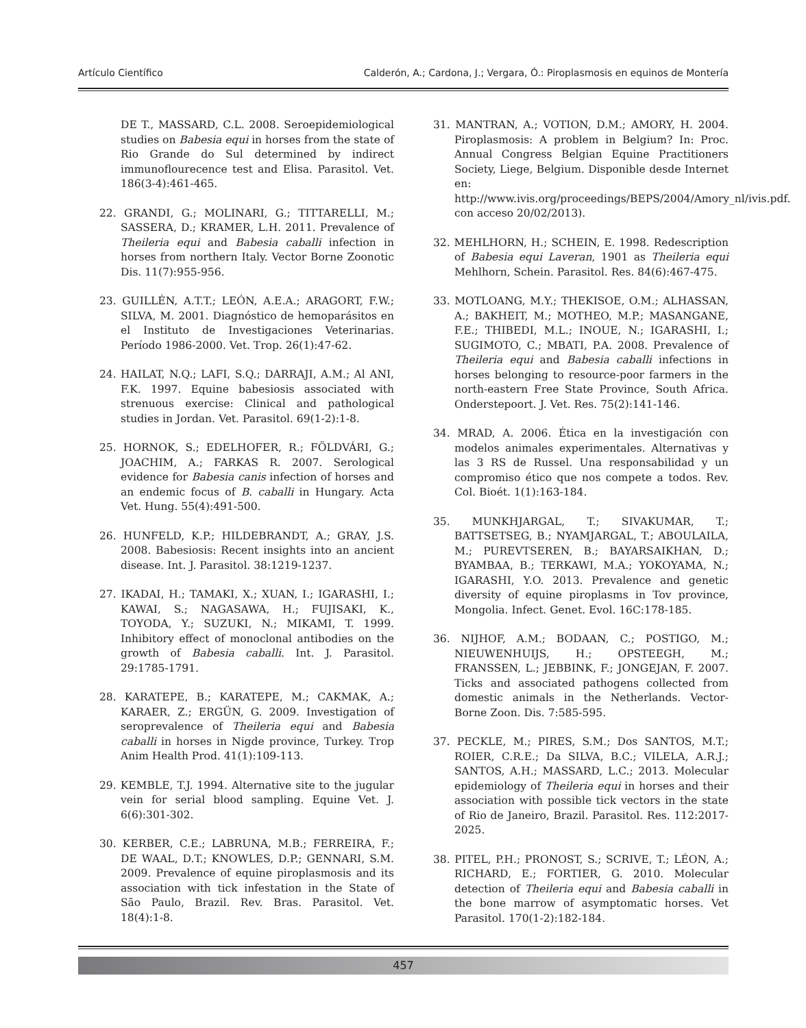Artículo Científico Calderón, A.; Cardona, J.; Vergara, Ó.: Piroplasmosis en equinos de Montería
DE T., MASSARD, C.L. 2008. Seroepidemiological studies on Babesia equi in horses from the state of Rio Grande do Sul determined by indirect immunoflourecence test and Elisa. Parasitol. Vet. 186(3-4):461-465.
22. GRANDI, G.; MOLINARI, G.; TITTARELLI, M.; SASSERA, D.; KRAMER, L.H. 2011. Prevalence of Theileria equi and Babesia caballi infection in horses from northern Italy. Vector Borne Zoonotic Dis. 11(7):955-956.
23. GUILLÉN, A.T.T.; LEÓN, A.E.A.; ARAGORT, F.W.; SILVA, M. 2001. Diagnóstico de hemoparásitos en el Instituto de Investigaciones Veterinarias. Período 1986-2000. Vet. Trop. 26(1):47-62.
24. HAILAT, N.Q.; LAFI, S.Q.; DARRAJI, A.M.; Al ANI, F.K. 1997. Equine babesiosis associated with strenuous exercise: Clinical and pathological studies in Jordan. Vet. Parasitol. 69(1-2):1-8.
25. HORNOK, S.; EDELHOFER, R.; FÖLDVÁRI, G.; JOACHIM, A.; FARKAS R. 2007. Serological evidence for Babesia canis infection of horses and an endemic focus of B. caballi in Hungary. Acta Vet. Hung. 55(4):491-500.
26. HUNFELD, K.P.; HILDEBRANDT, A.; GRAY, J.S. 2008. Babesiosis: Recent insights into an ancient disease. Int. J. Parasitol. 38:1219-1237.
27. IKADAI, H.; TAMAKI, X.; XUAN, I.; IGARASHI, I.; KAWAI, S.; NAGASAWA, H.; FUJISAKI, K., TOYODA, Y.; SUZUKI, N.; MIKAMI, T. 1999. Inhibitory effect of monoclonal antibodies on the growth of Babesia caballi. Int. J. Parasitol. 29:1785-1791.
28. KARATEPE, B.; KARATEPE, M.; CAKMAK, A.; KARAER, Z.; ERGÜN, G. 2009. Investigation of seroprevalence of Theileria equi and Babesia caballi in horses in Nigde province, Turkey. Trop Anim Health Prod. 41(1):109-113.
29. KEMBLE, T.J. 1994. Alternative site to the jugular vein for serial blood sampling. Equine Vet. J. 6(6):301-302.
30. KERBER, C.E.; LABRUNA, M.B.; FERREIRA, F.; DE WAAL, D.T.; KNOWLES, D.P.; GENNARI, S.M. 2009. Prevalence of equine piroplasmosis and its association with tick infestation in the State of São Paulo, Brazil. Rev. Bras. Parasitol. Vet. 18(4):1-8.
31. MANTRAN, A.; VOTION, D.M.; AMORY, H. 2004. Piroplasmosis: A problem in Belgium? In: Proc. Annual Congress Belgian Equine Practitioners Society, Liege, Belgium. Disponible desde Internet en: http://www.ivis.org/proceedings/BEPS/2004/Amory_nl/ivis.pdf. con acceso 20/02/2013).
32. MEHLHORN, H.; SCHEIN, E. 1998. Redescription of Babesia equi Laveran, 1901 as Theileria equi Mehlhorn, Schein. Parasitol. Res. 84(6):467-475.
33. MOTLOANG, M.Y.; THEKISOE, O.M.; ALHASSAN, A.; BAKHEIT, M.; MOTHEO, M.P.; MASANGANE, F.E.; THIBEDI, M.L.; INOUE, N.; IGARASHI, I.; SUGIMOTO, C.; MBATI, P.A. 2008. Prevalence of Theileria equi and Babesia caballi infections in horses belonging to resource-poor farmers in the north-eastern Free State Province, South Africa. Onderstepoort. J. Vet. Res. 75(2):141-146.
34. MRAD, A. 2006. Ética en la investigación con modelos animales experimentales. Alternativas y las 3 RS de Russel. Una responsabilidad y un compromiso ético que nos compete a todos. Rev. Col. Bioét. 1(1):163-184.
35. MUNKHJARGAL, T.; SIVAKUMAR, T.; BATTSETSEG, B.; NYAMJARGAL, T.; ABOULAILA, M.; PUREVTSEREN, B.; BAYARSAIKHAN, D.; BYAMBAA, B.; TERKAWI, M.A.; YOKOYAMA, N.; IGARASHI, Y.O. 2013. Prevalence and genetic diversity of equine piroplasms in Tov province, Mongolia. Infect. Genet. Evol. 16C:178-185.
36. NIJHOF, A.M.; BODAAN, C.; POSTIGO, M.; NIEUWENHUIJS, H.; OPSTEEGH, M.; FRANSSEN, L.; JEBBINK, F.; JONGEJAN, F. 2007. Ticks and associated pathogens collected from domestic animals in the Netherlands. Vector-Borne Zoon. Dis. 7:585-595.
37. PECKLE, M.; PIRES, S.M.; Dos SANTOS, M.T.; ROIER, C.R.E.; Da SILVA, B.C.; VILELA, A.R.J.; SANTOS, A.H.; MASSARD, L.C.; 2013. Molecular epidemiology of Theileria equi in horses and their association with possible tick vectors in the state of Rio de Janeiro, Brazil. Parasitol. Res. 112:2017-2025.
38. PITEL, P.H.; PRONOST, S.; SCRIVE, T.; LÉON, A.; RICHARD, E.; FORTIER, G. 2010. Molecular detection of Theileria equi and Babesia caballi in the bone marrow of asymptomatic horses. Vet Parasitol. 170(1-2):182-184.
457